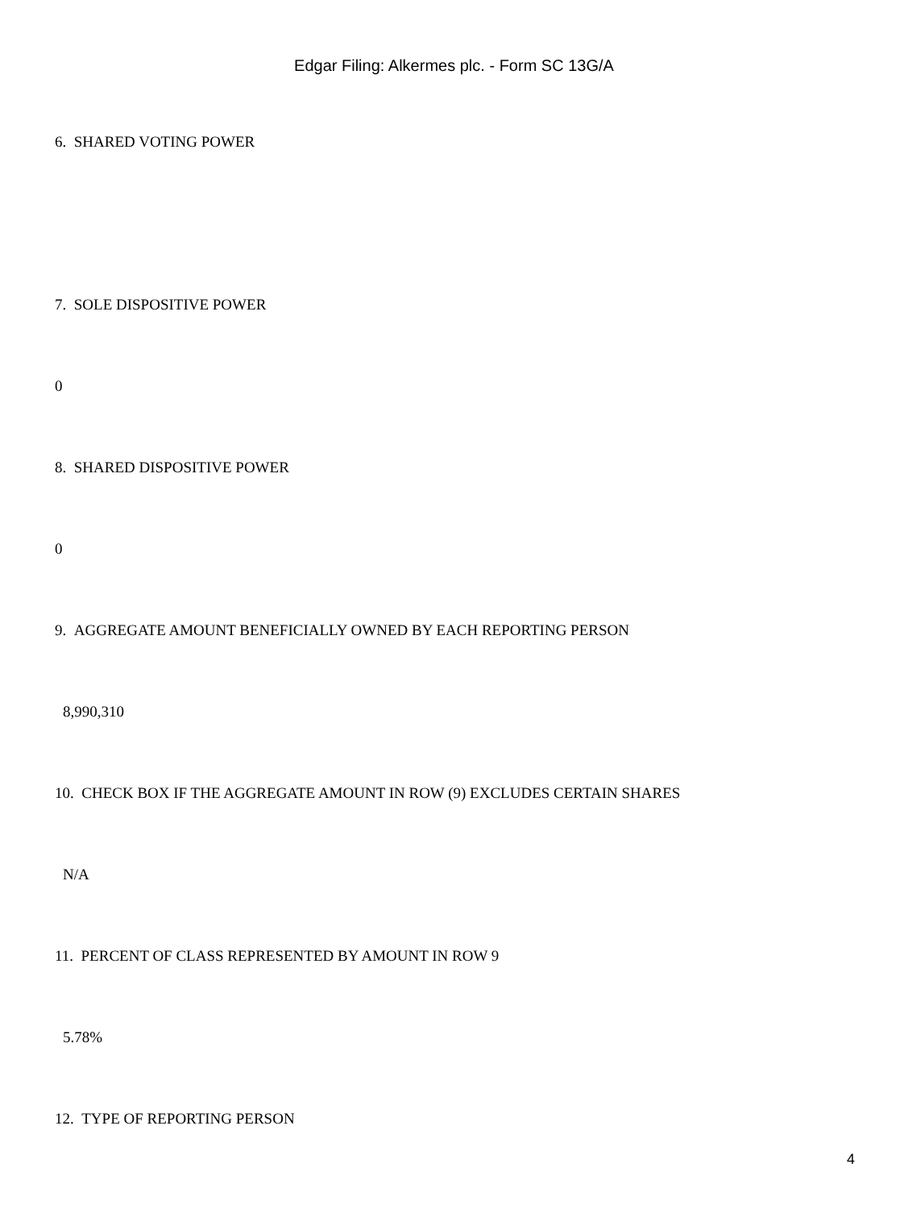Edgar Filing: Alkermes plc. - Form SC 13G/A
6. SHARED VOTING POWER
7. SOLE DISPOSITIVE POWER
0
8. SHARED DISPOSITIVE POWER
0
9. AGGREGATE AMOUNT BENEFICIALLY OWNED BY EACH REPORTING PERSON
8,990,310
10. CHECK BOX IF THE AGGREGATE AMOUNT IN ROW (9) EXCLUDES CERTAIN SHARES
N/A
11. PERCENT OF CLASS REPRESENTED BY AMOUNT IN ROW 9
5.78%
12. TYPE OF REPORTING PERSON
4